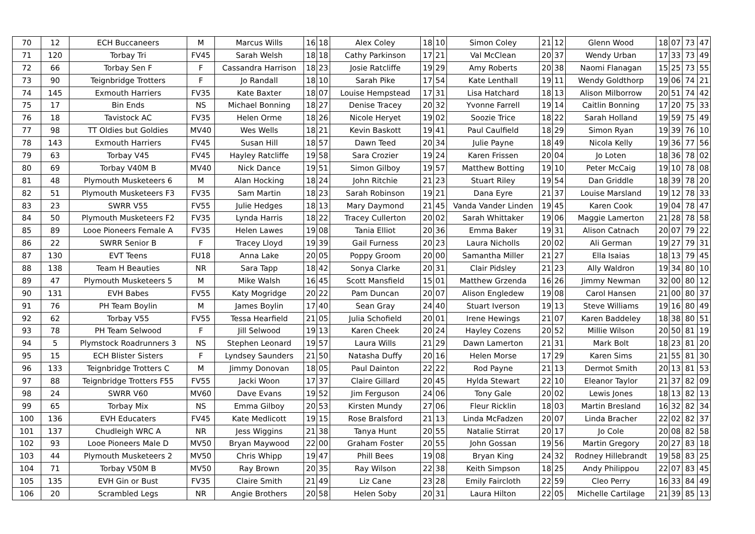| 70 | 12 | ECH Buccaneers | M | Marcus Wills | 16 | 18 | Alex Coley | 18 | 10 | Simon Coley | 21 | 12 | Glenn Wood | 18 | 07 | 73 | 47 |
| 71 | 120 | Torbay Tri | FV45 | Sarah Welsh | 18 | 18 | Cathy Parkinson | 17 | 21 | Val McClean | 20 | 37 | Wendy Urban | 17 | 33 | 73 | 49 |
| 72 | 66 | Torbay Sen F | F | Cassandra Harrison | 18 | 23 | Josie Ratcliffe | 19 | 29 | Amy Roberts | 20 | 38 | Naomi Flanagan | 15 | 25 | 73 | 55 |
| 73 | 90 | Teignbridge Trotters | F | Jo Randall | 18 | 10 | Sarah Pike | 17 | 54 | Kate Lenthall | 19 | 11 | Wendy Goldthorp | 19 | 06 | 74 | 21 |
| 74 | 145 | Exmouth Harriers | FV35 | Kate Baxter | 18 | 07 | Louise Hempstead | 17 | 31 | Lisa Hatchard | 18 | 13 | Alison Milborrow | 20 | 51 | 74 | 42 |
| 75 | 17 | Bin Ends | NS | Michael Bonning | 18 | 27 | Denise Tracey | 20 | 32 | Yvonne Farrell | 19 | 14 | Caitlin Bonning | 17 | 20 | 75 | 33 |
| 76 | 18 | Tavistock AC | FV35 | Helen Orme | 18 | 26 | Nicole Heryet | 19 | 02 | Soozie Trice | 18 | 22 | Sarah Holland | 19 | 59 | 75 | 49 |
| 77 | 98 | TT Oldies but Goldies | MV40 | Wes Wells | 18 | 21 | Kevin Baskott | 19 | 41 | Paul Caulfield | 18 | 29 | Simon Ryan | 19 | 39 | 76 | 10 |
| 78 | 143 | Exmouth Harriers | FV45 | Susan Hill | 18 | 57 | Dawn Teed | 20 | 34 | Julie Payne | 18 | 49 | Nicola Kelly | 19 | 36 | 77 | 56 |
| 79 | 63 | Torbay V45 | FV45 | Hayley Ratcliffe | 19 | 58 | Sara Crozier | 19 | 24 | Karen Frissen | 20 | 04 | Jo Loten | 18 | 36 | 78 | 02 |
| 80 | 69 | Torbay V40M B | MV40 | Nick Dance | 19 | 51 | Simon Gilboy | 19 | 57 | Matthew Botting | 19 | 10 | Peter McCaig | 19 | 10 | 78 | 08 |
| 81 | 48 | Plymouth Musketeers 6 | M | Alan Hocking | 18 | 24 | John Ritchie | 21 | 23 | Stuart Riley | 19 | 54 | Dan Griddle | 18 | 39 | 78 | 20 |
| 82 | 51 | Plymouth Musketeers F3 | FV35 | Sam Martin | 18 | 23 | Sarah Robinson | 19 | 21 | Dana Eyre | 21 | 37 | Louise Marsland | 19 | 12 | 78 | 33 |
| 83 | 23 | SWRR V55 | FV55 | Julie Hedges | 18 | 13 | Mary Daymond | 21 | 45 | Vanda Vander Linden | 19 | 45 | Karen Cook | 19 | 04 | 78 | 47 |
| 84 | 50 | Plymouth Musketeers F2 | FV35 | Lynda Harris | 18 | 22 | Tracey Cullerton | 20 | 02 | Sarah Whittaker | 19 | 06 | Maggie Lamerton | 21 | 28 | 78 | 58 |
| 85 | 89 | Looe Pioneers Female A | FV35 | Helen Lawes | 19 | 08 | Tania Elliot | 20 | 36 | Emma Baker | 19 | 31 | Alison Catnach | 20 | 07 | 79 | 22 |
| 86 | 22 | SWRR Senior B | F | Tracey Lloyd | 19 | 39 | Gail Furness | 20 | 23 | Laura Nicholls | 20 | 02 | Ali German | 19 | 27 | 79 | 31 |
| 87 | 130 | EVT Teens | FU18 | Anna Lake | 20 | 05 | Poppy Groom | 20 | 00 | Samantha Miller | 21 | 27 | Ella Isaias | 18 | 13 | 79 | 45 |
| 88 | 138 | Team H Beauties | NR | Sara Tapp | 18 | 42 | Sonya Clarke | 20 | 31 | Clair Pidsley | 21 | 23 | Ally Waldron | 19 | 34 | 80 | 10 |
| 89 | 47 | Plymouth Musketeers 5 | M | Mike Walsh | 16 | 45 | Scott Mansfield | 15 | 01 | Matthew Grzenda | 16 | 26 | Jimmy Newman | 32 | 00 | 80 | 12 |
| 90 | 131 | EVH Babes | FV55 | Katy Mogridge | 20 | 22 | Pam Duncan | 20 | 07 | Alison Engledew | 19 | 08 | Carol Hansen | 21 | 00 | 80 | 37 |
| 91 | 76 | PH Team Boylin | M | James Boylin | 17 | 40 | Sean Gray | 24 | 40 | Stuart Iverson | 19 | 13 | Steve Williams | 19 | 16 | 80 | 49 |
| 92 | 62 | Torbay V55 | FV55 | Tessa Hearfield | 21 | 05 | Julia Schofield | 20 | 01 | Irene Hewings | 21 | 07 | Karen Baddeley | 18 | 38 | 80 | 51 |
| 93 | 78 | PH Team Selwood | F | Jill Selwood | 19 | 13 | Karen Cheek | 20 | 24 | Hayley Cozens | 20 | 52 | Millie Wilson | 20 | 50 | 81 | 19 |
| 94 | 5 | Plymstock Roadrunners 3 | NS | Stephen Leonard | 19 | 57 | Laura Wills | 21 | 29 | Dawn Lamerton | 21 | 31 | Mark Bolt | 18 | 23 | 81 | 20 |
| 95 | 15 | ECH Blister Sisters | F | Lyndsey Saunders | 21 | 50 | Natasha Duffy | 20 | 16 | Helen Morse | 17 | 29 | Karen Sims | 21 | 55 | 81 | 30 |
| 96 | 133 | Teignbridge Trotters C | M | Jimmy Donovan | 18 | 05 | Paul Dainton | 22 | 22 | Rod Payne | 21 | 13 | Dermot Smith | 20 | 13 | 81 | 53 |
| 97 | 88 | Teignbridge Trotters F55 | FV55 | Jacki Woon | 17 | 37 | Claire Gillard | 20 | 45 | Hylda Stewart | 22 | 10 | Eleanor Taylor | 21 | 37 | 82 | 09 |
| 98 | 24 | SWRR V60 | MV60 | Dave Evans | 19 | 52 | Jim Ferguson | 24 | 06 | Tony Gale | 20 | 02 | Lewis Jones | 18 | 13 | 82 | 13 |
| 99 | 65 | Torbay Mix | NS | Emma Gilboy | 20 | 53 | Kirsten Mundy | 27 | 06 | Fleur Ricklin | 18 | 03 | Martin Bresland | 16 | 32 | 82 | 34 |
| 100 | 136 | EVH Educaters | FV45 | Kate Medlicott | 19 | 15 | Rose Bralsford | 21 | 13 | Linda McFadzen | 20 | 07 | Linda Bracher | 22 | 02 | 82 | 37 |
| 101 | 137 | Chudleigh WRC A | NR | Jess Wiggins | 21 | 38 | Tanya Hunt | 20 | 55 | Natalie Stirrat | 20 | 17 | Jo Cole | 20 | 08 | 82 | 58 |
| 102 | 93 | Looe Pioneers Male D | MV50 | Bryan Maywood | 22 | 00 | Graham Foster | 20 | 55 | John Gossan | 19 | 56 | Martin Gregory | 20 | 27 | 83 | 18 |
| 103 | 44 | Plymouth Musketeers 2 | MV50 | Chris Whipp | 19 | 47 | Phill Bees | 19 | 08 | Bryan King | 24 | 32 | Rodney Hillebrandt | 19 | 58 | 83 | 25 |
| 104 | 71 | Torbay V50M B | MV50 | Ray Brown | 20 | 35 | Ray Wilson | 22 | 38 | Keith Simpson | 18 | 25 | Andy Philippou | 22 | 07 | 83 | 45 |
| 105 | 135 | EVH Gin or Bust | FV35 | Claire Smith | 21 | 49 | Liz Cane | 23 | 28 | Emily Faircloth | 22 | 59 | Cleo Perry | 16 | 33 | 84 | 49 |
| 106 | 20 | Scrambled Legs | NR | Angie Brothers | 20 | 58 | Helen Soby | 20 | 31 | Laura Hilton | 22 | 05 | Michelle Cartilage | 21 | 39 | 85 | 13 |